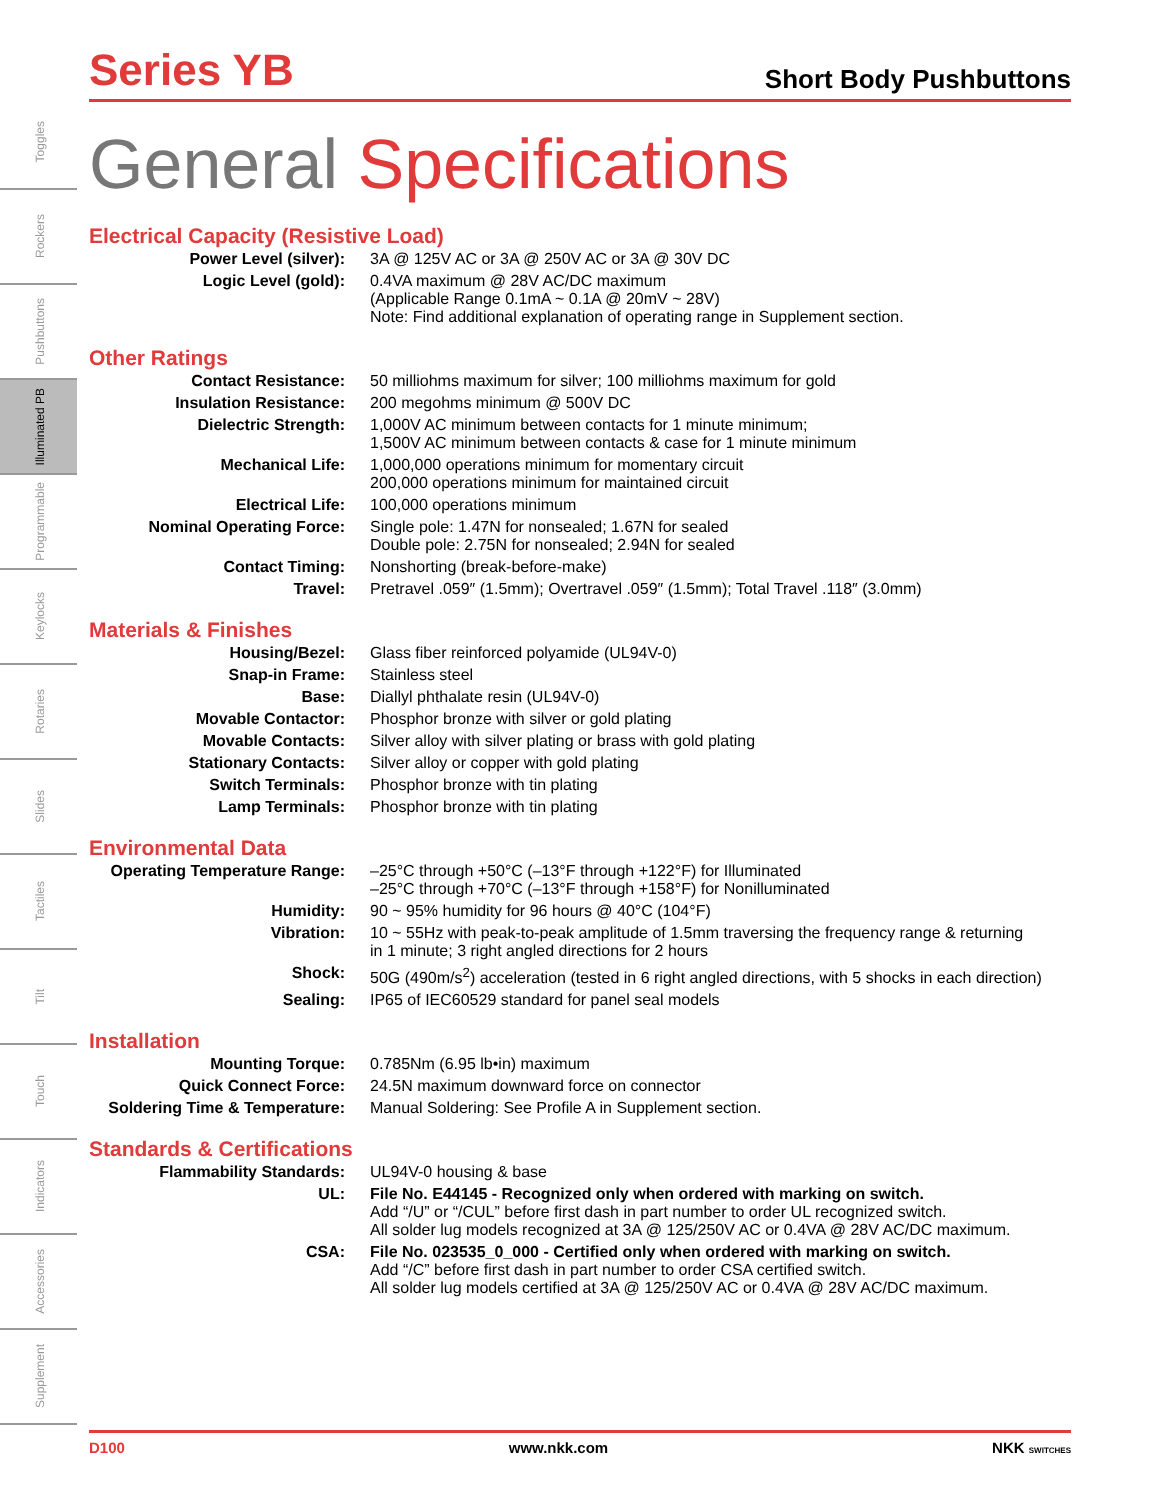Toggles
Rockers
Pushbuttons
Illuminated PB
Programmable
Keylocks
Rotaries
Slides
Tactiles
Tilt
Touch
Indicators
Accessories
Supplement
Series YB
Short Body Pushbuttons
General Specifications
Electrical Capacity (Resistive Load)
| Power Level (silver): | 3A @ 125V AC or 3A @ 250V AC or 3A @ 30V DC |
| Logic Level (gold): | 0.4VA maximum @ 28V AC/DC maximum (Applicable Range 0.1mA ~ 0.1A @ 20mV ~ 28V) Note: Find additional explanation of operating range in Supplement section. |
Other Ratings
| Contact Resistance: | 50 milliohms maximum for silver; 100 milliohms maximum for gold |
| Insulation Resistance: | 200 megohms minimum @ 500V DC |
| Dielectric Strength: | 1,000V AC minimum between contacts for 1 minute minimum; 1,500V AC minimum between contacts & case for 1 minute minimum |
| Mechanical Life: | 1,000,000 operations minimum for momentary circuit 200,000 operations minimum for maintained circuit |
| Electrical Life: | 100,000 operations minimum |
| Nominal Operating Force: | Single pole: 1.47N for nonsealed; 1.67N for sealed Double pole: 2.75N for nonsealed; 2.94N for sealed |
| Contact Timing: | Nonshorting (break-before-make) |
| Travel: | Pretravel .059″ (1.5mm); Overtravel .059″ (1.5mm); Total Travel .118″ (3.0mm) |
Materials & Finishes
| Housing/Bezel: | Glass fiber reinforced polyamide (UL94V-0) |
| Snap-in Frame: | Stainless steel |
| Base: | Diallyl phthalate resin (UL94V-0) |
| Movable Contactor: | Phosphor bronze with silver or gold plating |
| Movable Contacts: | Silver alloy with silver plating or brass with gold plating |
| Stationary Contacts: | Silver alloy or copper with gold plating |
| Switch Terminals: | Phosphor bronze with tin plating |
| Lamp Terminals: | Phosphor bronze with tin plating |
Environmental Data
| Operating Temperature Range: | –25°C through +50°C (–13°F through +122°F) for Illuminated –25°C through +70°C (–13°F through +158°F) for Nonilluminated |
| Humidity: | 90 ~ 95% humidity for 96 hours @ 40°C (104°F) |
| Vibration: | 10 ~ 55Hz with peak-to-peak amplitude of 1.5mm traversing the frequency range & returning in 1 minute; 3 right angled directions for 2 hours |
| Shock: | 50G (490m/s<sup>2</sup>) acceleration (tested in 6 right angled directions, with 5 shocks in each direction) |
| Sealing: | IP65 of IEC60529 standard for panel seal models |
Installation
| Mounting Torque: | 0.785Nm (6.95 lb•in) maximum |
| Quick Connect Force: | 24.5N maximum downward force on connector |
| Soldering Time & Temperature: | Manual Soldering: See Profile A in Supplement section. |
Standards & Certifications
| Flammability Standards: | UL94V-0 housing & base |
| UL: | File No. E44145 - Recognized only when ordered with marking on switch. Add “/U” or “/CUL” before first dash in part number to order UL recognized switch. All solder lug models recognized at 3A @ 125/250V AC or 0.4VA @ 28V AC/DC maximum. |
| CSA: | File No. 023535_0_000 - Certified only when ordered with marking on switch. Add “/C” before first dash in part number to order CSA certified switch. All solder lug models certified at 3A @ 125/250V AC or 0.4VA @ 28V AC/DC maximum. |
D100 www.nkk.com NKK SWITCHES